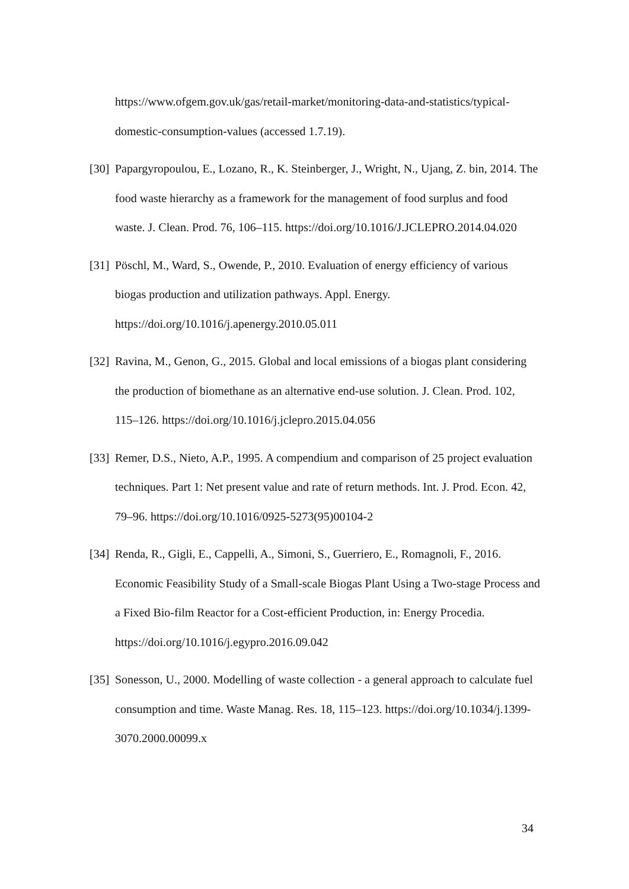https://www.ofgem.gov.uk/gas/retail-market/monitoring-data-and-statistics/typical-domestic-consumption-values (accessed 1.7.19).
[30] Papargyropoulou, E., Lozano, R., K. Steinberger, J., Wright, N., Ujang, Z. bin, 2014. The food waste hierarchy as a framework for the management of food surplus and food waste. J. Clean. Prod. 76, 106–115. https://doi.org/10.1016/J.JCLEPRO.2014.04.020
[31] Pöschl, M., Ward, S., Owende, P., 2010. Evaluation of energy efficiency of various biogas production and utilization pathways. Appl. Energy. https://doi.org/10.1016/j.apenergy.2010.05.011
[32] Ravina, M., Genon, G., 2015. Global and local emissions of a biogas plant considering the production of biomethane as an alternative end-use solution. J. Clean. Prod. 102, 115–126. https://doi.org/10.1016/j.jclepro.2015.04.056
[33] Remer, D.S., Nieto, A.P., 1995. A compendium and comparison of 25 project evaluation techniques. Part 1: Net present value and rate of return methods. Int. J. Prod. Econ. 42, 79–96. https://doi.org/10.1016/0925-5273(95)00104-2
[34] Renda, R., Gigli, E., Cappelli, A., Simoni, S., Guerriero, E., Romagnoli, F., 2016. Economic Feasibility Study of a Small-scale Biogas Plant Using a Two-stage Process and a Fixed Bio-film Reactor for a Cost-efficient Production, in: Energy Procedia. https://doi.org/10.1016/j.egypro.2016.09.042
[35] Sonesson, U., 2000. Modelling of waste collection - a general approach to calculate fuel consumption and time. Waste Manag. Res. 18, 115–123. https://doi.org/10.1034/j.1399-3070.2000.00099.x
34